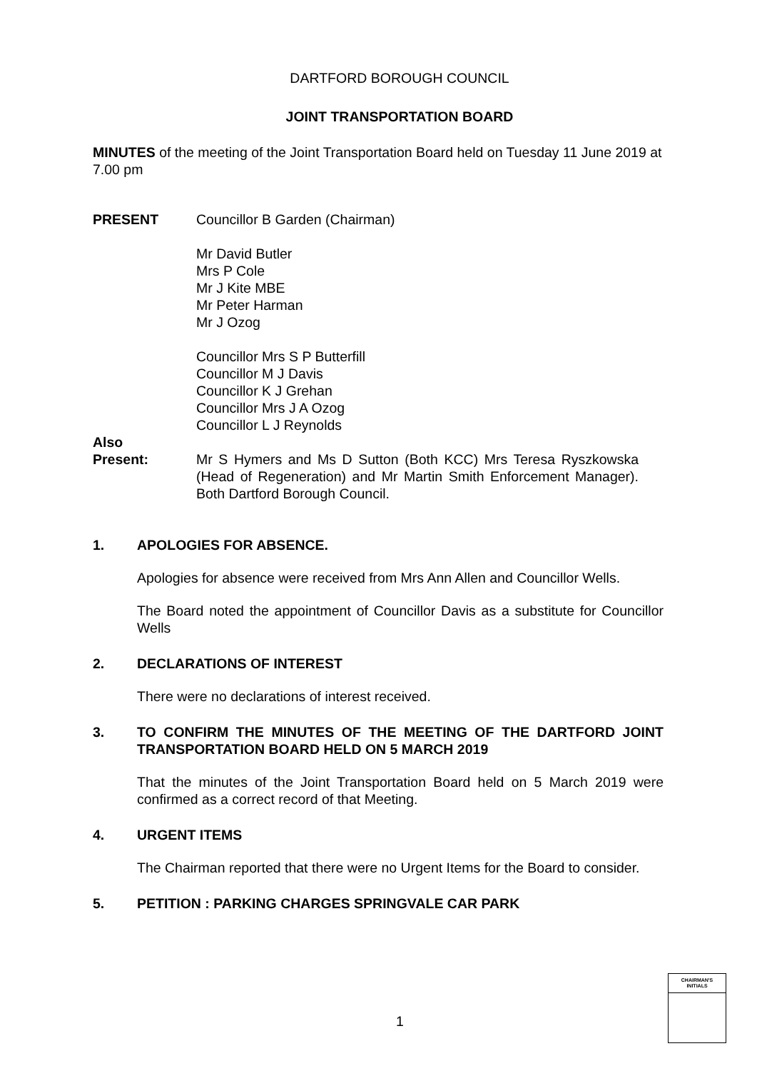DARTFORD BOROUGH COUNCIL
JOINT TRANSPORTATION BOARD
MINUTES of the meeting of the Joint Transportation Board held on Tuesday 11 June 2019 at 7.00 pm
PRESENT Councillor B Garden (Chairman)
Mr David Butler
Mrs P Cole
Mr J Kite MBE
Mr Peter Harman
Mr J Ozog
Councillor Mrs S P Butterfill
Councillor M J Davis
Councillor K J Grehan
Councillor Mrs J A Ozog
Councillor L J Reynolds
Also
Present:
Mr S Hymers and Ms D Sutton (Both KCC) Mrs Teresa Ryszkowska (Head of Regeneration) and Mr Martin Smith Enforcement Manager). Both Dartford Borough Council.
1. APOLOGIES FOR ABSENCE.
Apologies for absence were received from Mrs Ann Allen and Councillor Wells.
The Board noted the appointment of Councillor Davis as a substitute for Councillor Wells
2. DECLARATIONS OF INTEREST
There were no declarations of interest received.
3. TO CONFIRM THE MINUTES OF THE MEETING OF THE DARTFORD JOINT TRANSPORTATION BOARD HELD ON 5 MARCH 2019
That the minutes of the Joint Transportation Board held on 5 March 2019 were confirmed as a correct record of that Meeting.
4. URGENT ITEMS
The Chairman reported that there were no Urgent Items for the Board to consider.
5. PETITION : PARKING CHARGES SPRINGVALE CAR PARK
1
CHAIRMAN'S
INITIALS